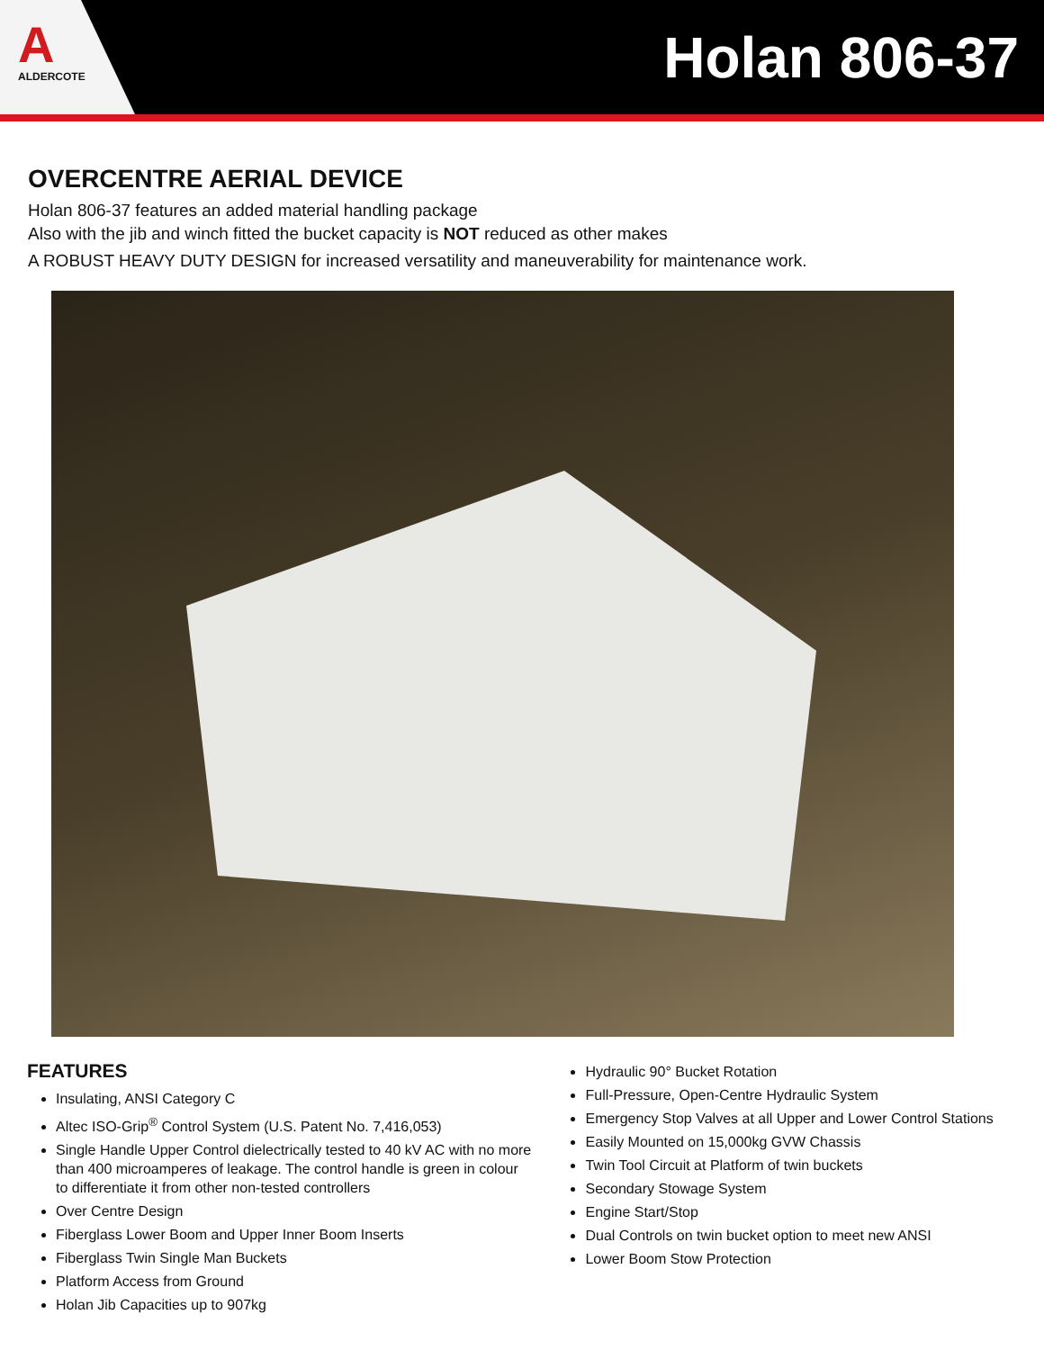A
ALDERCOTE
Holan 806-37
OVERCENTRE AERIAL DEVICE
Holan 806-37 features an added material handling package
Also with the jib and winch fitted the bucket capacity is NOT reduced as other makes
A ROBUST HEAVY DUTY DESIGN for increased versatility and maneuverability for maintenance work.
FEATURES
Insulating, ANSI Category C
Altec ISO-Grip<sup>®</sup> Control System (U.S. Patent No. 7,416,053)
Single Handle Upper Control dielectrically tested to 40 kV AC with no more than 400 microamperes of leakage. The control handle is green in colour to differentiate it from other non-tested controllers
Over Centre Design
Fiberglass Lower Boom and Upper Inner Boom Inserts
Fiberglass Twin Single Man Buckets
Platform Access from Ground
Holan Jib Capacities up to 907kg
Hydraulic 90° Bucket Rotation
Full-Pressure, Open-Centre Hydraulic System
Emergency Stop Valves at all Upper and Lower Control Stations
Easily Mounted on 15,000kg GVW Chassis
Twin Tool Circuit at Platform of twin buckets
Secondary Stowage System
Engine Start/Stop
Dual Controls on twin bucket option to meet new ANSI
Lower Boom Stow Protection